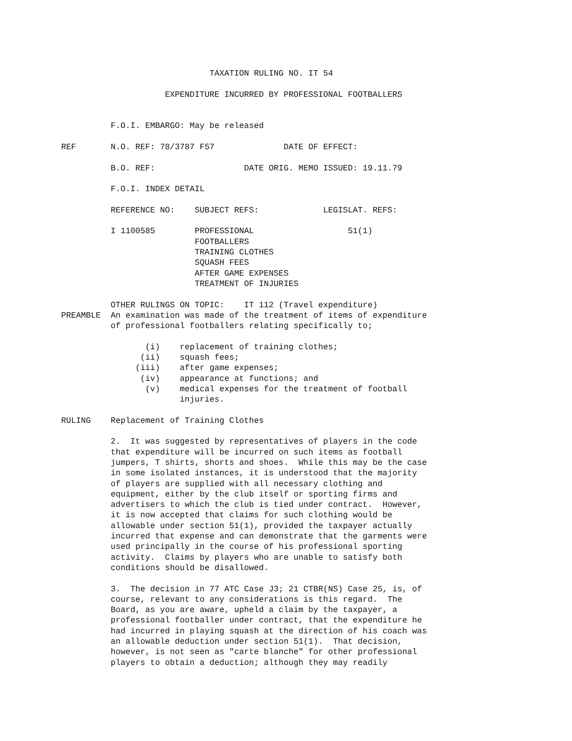TAXATION RULING NO. IT 54

                     EXPENDITURE INCURRED BY PROFESSIONAL FOOTBALLERS


          F.O.I. EMBARGO: May be released

REF       N.O. REF: 78/3787 F57              DATE OF EFFECT:

          B.O. REF:                  DATE ORIG. MEMO ISSUED: 19.11.79

          F.O.I. INDEX DETAIL

          REFERENCE NO:    SUBJECT REFS:             LEGISLAT. REFS:

          I 1100585        PROFESSIONAL                   51(1)
                           FOOTBALLERS
                           TRAINING CLOTHES
                           SQUASH FEES
                           AFTER GAME EXPENSES
                           TREATMENT OF INJURIES

          OTHER RULINGS ON TOPIC:    IT 112 (Travel expenditure)
PREAMBLE  An examination was made of the treatment of items of expenditure
          of professional footballers relating specifically to;

                 (i)    replacement of training clothes;
                (ii)    squash fees;
               (iii)    after game expenses;
                (iv)    appearance at functions; and
                 (v)    medical expenses for the treatment of football
                        injuries.

RULING    Replacement of Training Clothes

          2.  It was suggested by representatives of players in the code
          that expenditure will be incurred on such items as football
          jumpers, T shirts, shorts and shoes.  While this may be the case
          in some isolated instances, it is understood that the majority
          of players are supplied with all necessary clothing and
          equipment, either by the club itself or sporting firms and
          advertisers to which the club is tied under contract.  However,
          it is now accepted that claims for such clothing would be
          allowable under section 51(1), provided the taxpayer actually
          incurred that expense and can demonstrate that the garments were
          used principally in the course of his professional sporting
          activity.  Claims by players who are unable to satisfy both
          conditions should be disallowed.

          3.  The decision in 77 ATC Case J3; 21 CTBR(NS) Case 25, is, of
          course, relevant to any considerations is this regard.  The
          Board, as you are aware, upheld a claim by the taxpayer, a
          professional footballer under contract, that the expenditure he
          had incurred in playing squash at the direction of his coach was
          an allowable deduction under section 51(1).  That decision,
          however, is not seen as "carte blanche" for other professional
          players to obtain a deduction; although they may readily